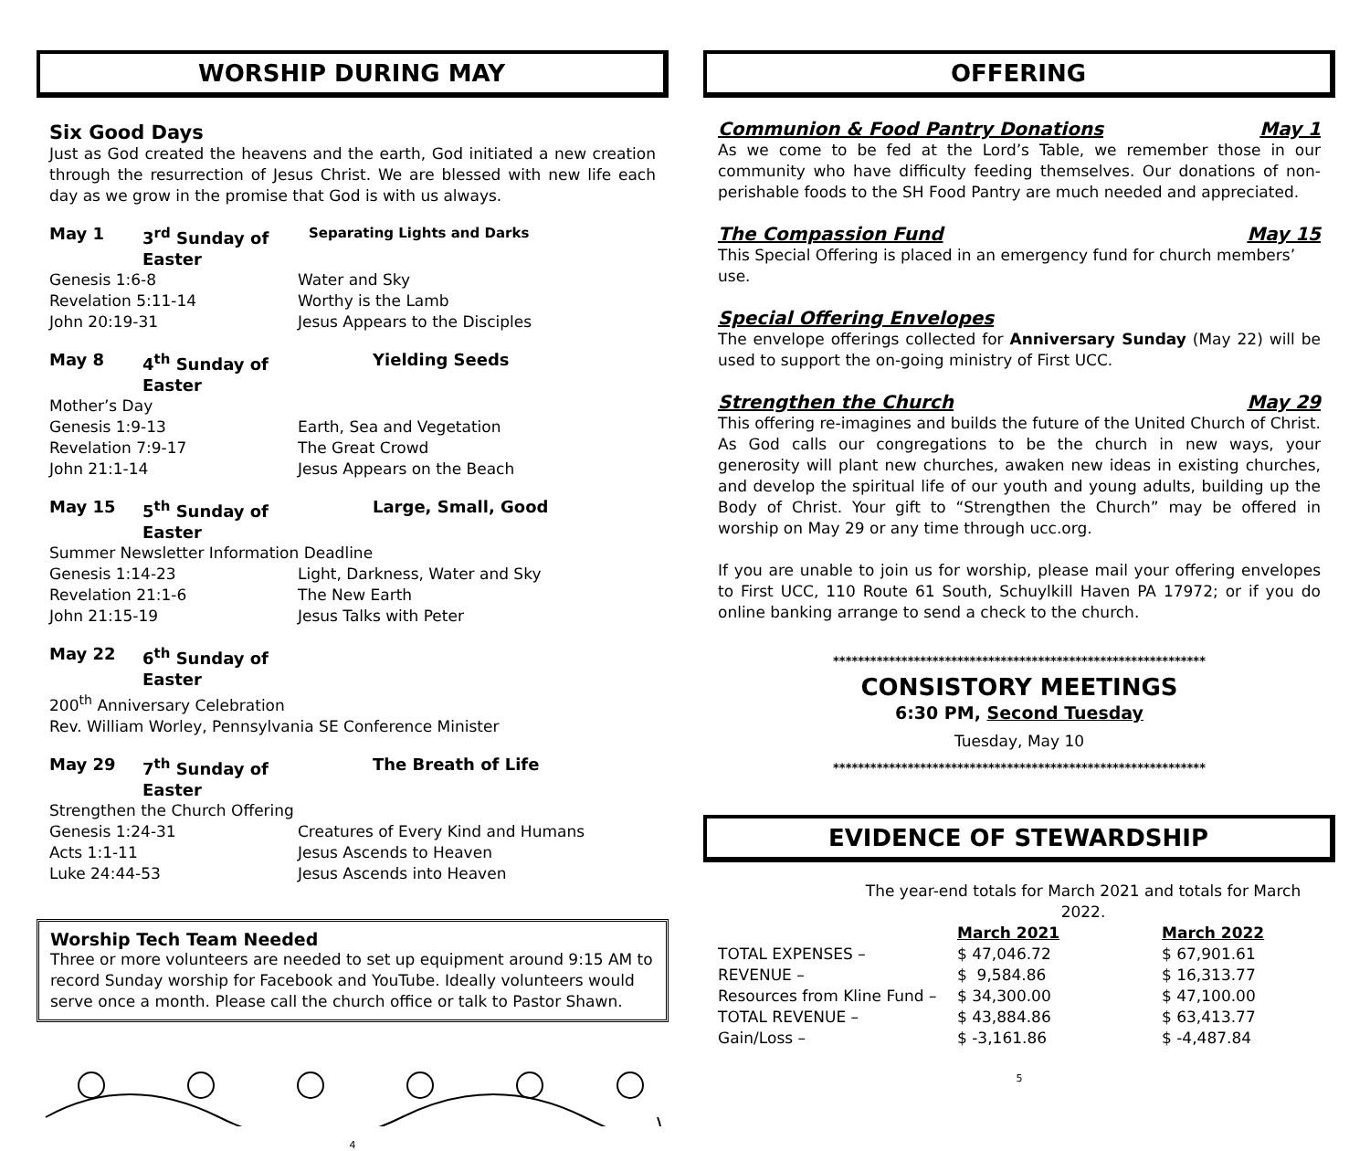WORSHIP DURING MAY
Six Good Days
Just as God created the heavens and the earth, God initiated a new creation through the resurrection of Jesus Christ. We are blessed with new life each day as we grow in the promise that God is with us always.
May 1 3<sup>rd</sup> Sunday of Easter Separating Lights and Darks
Genesis 1:6-8 Water and Sky
Revelation 5:11-14 Worthy is the Lamb
John 20:19-31 Jesus Appears to the Disciples
May 8 4<sup>th</sup> Sunday of Easter Yielding Seeds
Mother’s Day
Genesis 1:9-13 Earth, Sea and Vegetation
Revelation 7:9-17 The Great Crowd
John 21:1-14 Jesus Appears on the Beach
May 15 5<sup>th</sup> Sunday of Easter Large, Small, Good
Summer Newsletter Information Deadline
Genesis 1:14-23 Light, Darkness, Water and Sky
Revelation 21:1-6 The New Earth
John 21:15-19 Jesus Talks with Peter
May 22 6<sup>th</sup> Sunday of Easter
200<sup>th</sup> Anniversary Celebration
Rev. William Worley, Pennsylvania SE Conference Minister
May 29 7<sup>th</sup> Sunday of Easter The Breath of Life
Strengthen the Church Offering
Genesis 1:24-31 Creatures of Every Kind and Humans
Acts 1:1-11 Jesus Ascends to Heaven
Luke 24:44-53 Jesus Ascends into Heaven
Worship Tech Team Needed
Three or more volunteers are needed to set up equipment around 9:15 AM to record Sunday worship for Facebook and YouTube. Ideally volunteers would serve once a month. Please call the church office or talk to Pastor Shawn.
4
OFFERING
Communion & Food Pantry Donations May 1
As we come to be fed at the Lord’s Table, we remember those in our community who have difficulty feeding themselves. Our donations of non-perishable foods to the SH Food Pantry are much needed and appreciated.
The Compassion Fund May 15
This Special Offering is placed in an emergency fund for church members’ use.
Special Offering Envelopes
The envelope offerings collected for Anniversary Sunday (May 22) will be used to support the on-going ministry of First UCC.
Strengthen the Church May 29
This offering re-imagines and builds the future of the United Church of Christ. As God calls our congregations to be the church in new ways, your generosity will plant new churches, awaken new ideas in existing churches, and develop the spiritual life of our youth and young adults, building up the Body of Christ. Your gift to “Strengthen the Church” may be offered in worship on May 29 or any time through ucc.org.
If you are unable to join us for worship, please mail your offering envelopes to First UCC, 110 Route 61 South, Schuylkill Haven PA 17972; or if you do online banking arrange to send a check to the church.
************************************************************
CONSISTORY MEETINGS
6:30 PM, Second Tuesday
Tuesday, May 10
************************************************************
EVIDENCE OF STEWARDSHIP
The year-end totals for March 2021 and totals for March 2022.
| | March 2021 | March 2022 |
| --- | --- | --- |
| TOTAL EXPENSES – | $ 47,046.72 | $ 67,901.61 |
| REVENUE – | $ 9,584.86 | $ 16,313.77 |
| Resources from Kline Fund – | $ 34,300.00 | $ 47,100.00 |
| TOTAL REVENUE – | $ 43,884.86 | $ 63,413.77 |
| Gain/Loss – | $ -3,161.86 | $ -4,487.84 |
5